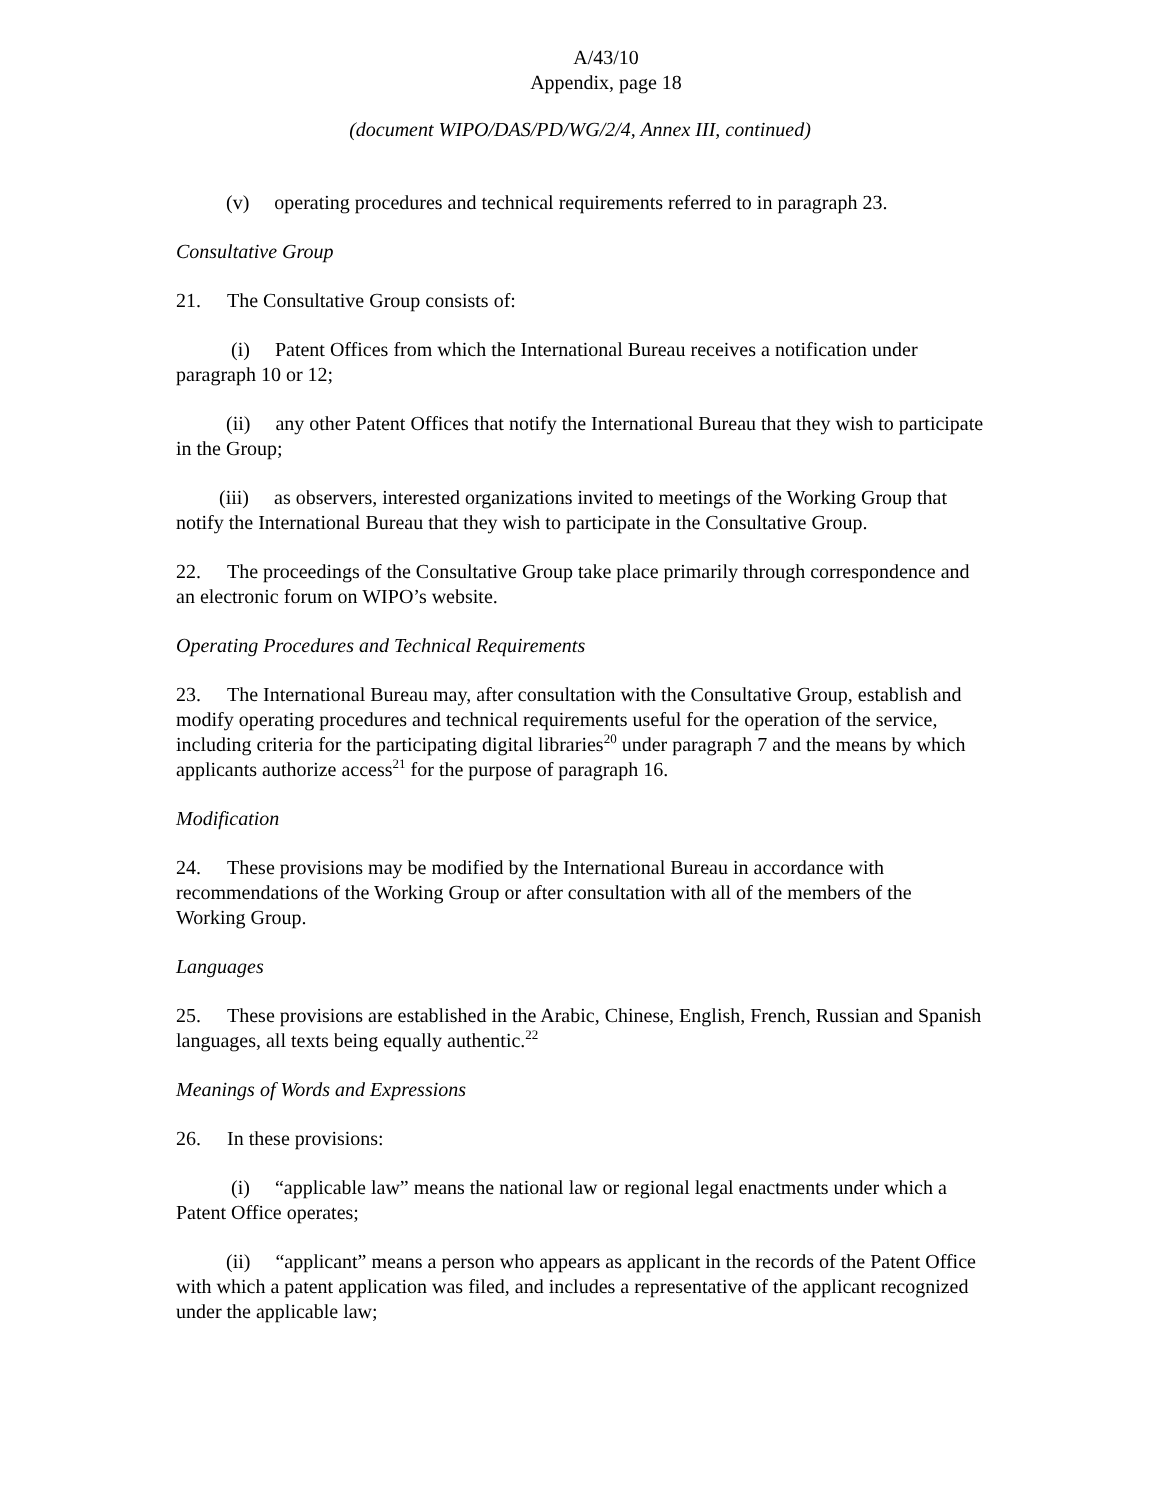A/43/10
Appendix, page 18
(document WIPO/DAS/PD/WG/2/4, Annex III, continued)
(v) operating procedures and technical requirements referred to in paragraph 23.
Consultative Group
21. The Consultative Group consists of:
(i) Patent Offices from which the International Bureau receives a notification under paragraph 10 or 12;
(ii) any other Patent Offices that notify the International Bureau that they wish to participate in the Group;
(iii) as observers, interested organizations invited to meetings of the Working Group that notify the International Bureau that they wish to participate in the Consultative Group.
22. The proceedings of the Consultative Group take place primarily through correspondence and an electronic forum on WIPO’s website.
Operating Procedures and Technical Requirements
23. The International Bureau may, after consultation with the Consultative Group, establish and modify operating procedures and technical requirements useful for the operation of the service, including criteria for the participating digital libraries<sup>20</sup> under paragraph 7 and the means by which applicants authorize access<sup>21</sup> for the purpose of paragraph 16.
Modification
24. These provisions may be modified by the International Bureau in accordance with recommendations of the Working Group or after consultation with all of the members of the Working Group.
Languages
25. These provisions are established in the Arabic, Chinese, English, French, Russian and Spanish languages, all texts being equally authentic.<sup>22</sup>
Meanings of Words and Expressions
26. In these provisions:
(i) “applicable law” means the national law or regional legal enactments under which a Patent Office operates;
(ii) “applicant” means a person who appears as applicant in the records of the Patent Office with which a patent application was filed, and includes a representative of the applicant recognized under the applicable law;